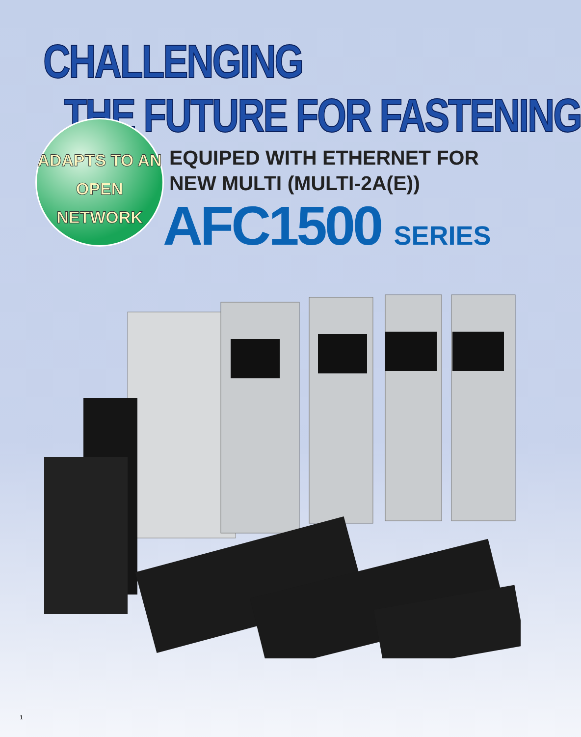CHALLENGING
THE FUTURE FOR FASTENING
ADAPTS TO AN
OPEN NETWORK
EQUIPED WITH ETHERNET FOR
NEW MULTI (MULTI-2A(E))
AFC1500 SERIES
1